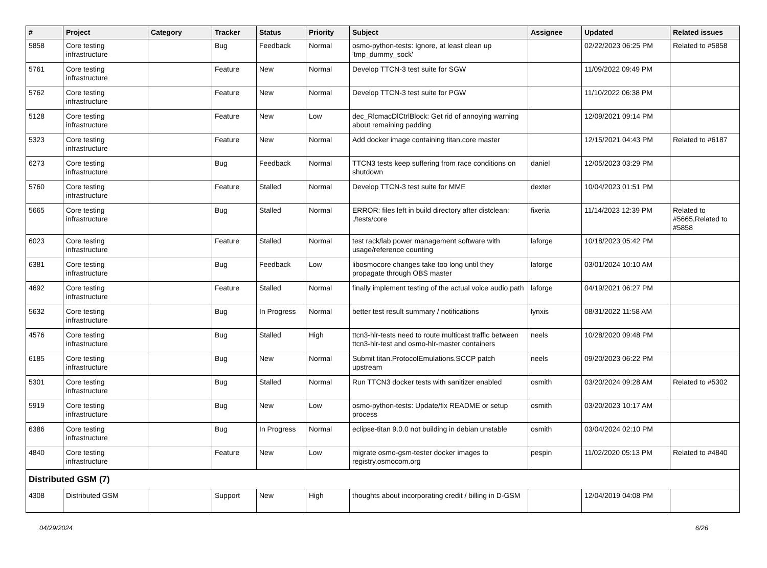| # | Project | Category | Tracker | Status | Priority | Subject | Assignee | Updated | Related issues |
| --- | --- | --- | --- | --- | --- | --- | --- | --- | --- |
| 5858 | Core testing infrastructure | | Bug | Feedback | Normal | osmo-python-tests: Ignore, at least clean up 'tmp_dummy_sock' | | 02/22/2023 06:25 PM | Related to #5858 |
| 5761 | Core testing infrastructure | | Feature | New | Normal | Develop TTCN-3 test suite for SGW | | 11/09/2022 09:49 PM | |
| 5762 | Core testing infrastructure | | Feature | New | Normal | Develop TTCN-3 test suite for PGW | | 11/10/2022 06:38 PM | |
| 5128 | Core testing infrastructure | | Feature | New | Low | dec_RlcmacDlCtrlBlock: Get rid of annoying warning about remaining padding | | 12/09/2021 09:14 PM | |
| 5323 | Core testing infrastructure | | Feature | New | Normal | Add docker image containing titan.core master | | 12/15/2021 04:43 PM | Related to #6187 |
| 6273 | Core testing infrastructure | | Bug | Feedback | Normal | TTCN3 tests keep suffering from race conditions on shutdown | daniel | 12/05/2023 03:29 PM | |
| 5760 | Core testing infrastructure | | Feature | Stalled | Normal | Develop TTCN-3 test suite for MME | dexter | 10/04/2023 01:51 PM | |
| 5665 | Core testing infrastructure | | Bug | Stalled | Normal | ERROR: files left in build directory after distclean: ./tests/core | fixeria | 11/14/2023 12:39 PM | Related to #5665,Related to #5858 |
| 6023 | Core testing infrastructure | | Feature | Stalled | Normal | test rack/lab power management software with usage/reference counting | laforge | 10/18/2023 05:42 PM | |
| 6381 | Core testing infrastructure | | Bug | Feedback | Low | libosmocore changes take too long until they propagate through OBS master | laforge | 03/01/2024 10:10 AM | |
| 4692 | Core testing infrastructure | | Feature | Stalled | Normal | finally implement testing of the actual voice audio path | laforge | 04/19/2021 06:27 PM | |
| 5632 | Core testing infrastructure | | Bug | In Progress | Normal | better test result summary / notifications | lynxis | 08/31/2022 11:58 AM | |
| 4576 | Core testing infrastructure | | Bug | Stalled | High | ttcn3-hlr-tests need to route multicast traffic between ttcn3-hlr-test and osmo-hlr-master containers | neels | 10/28/2020 09:48 PM | |
| 6185 | Core testing infrastructure | | Bug | New | Normal | Submit titan.ProtocolEmulations.SCCP patch upstream | neels | 09/20/2023 06:22 PM | |
| 5301 | Core testing infrastructure | | Bug | Stalled | Normal | Run TTCN3 docker tests with sanitizer enabled | osmith | 03/20/2024 09:28 AM | Related to #5302 |
| 5919 | Core testing infrastructure | | Bug | New | Low | osmo-python-tests: Update/fix README or setup process | osmith | 03/20/2023 10:17 AM | |
| 6386 | Core testing infrastructure | | Bug | In Progress | Normal | eclipse-titan 9.0.0 not building in debian unstable | osmith | 03/04/2024 02:10 PM | |
| 4840 | Core testing infrastructure | | Feature | New | Low | migrate osmo-gsm-tester docker images to registry.osmocom.org | pespin | 11/02/2020 05:13 PM | Related to #4840 |
| Distributed GSM (7) | | | | | | | | | |
| 4308 | Distributed GSM | | Support | New | High | thoughts about incorporating credit / billing in D-GSM | | 12/04/2019 04:08 PM | |
04/29/2024 6/26